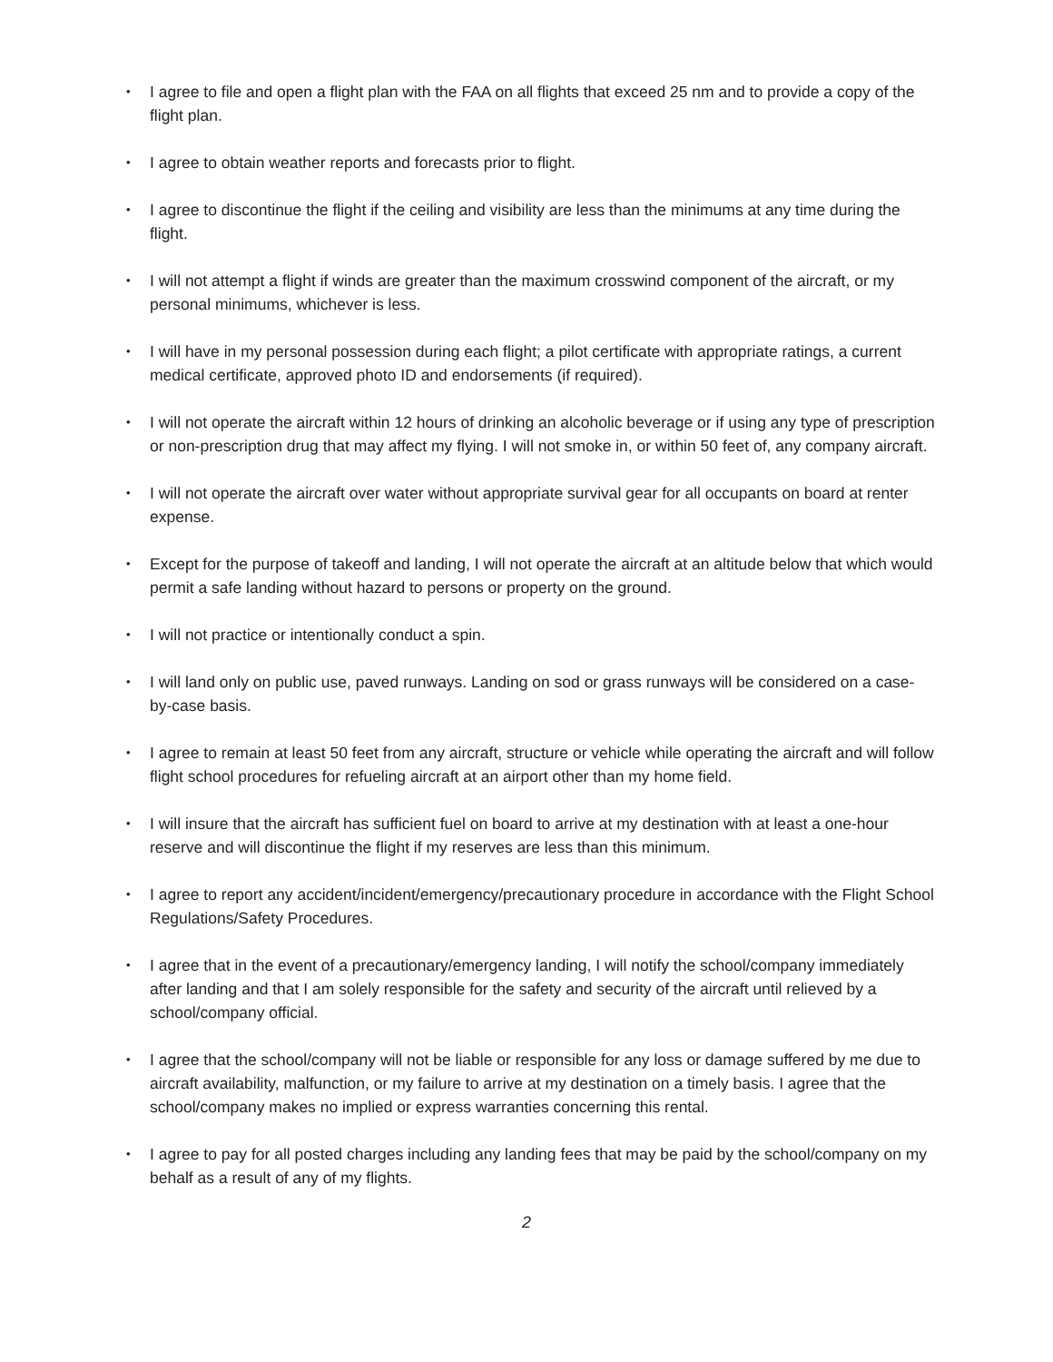• I agree to file and open a flight plan with the FAA on all flights that exceed 25 nm and to provide a copy of the flight plan.
• I agree to obtain weather reports and forecasts prior to flight.
• I agree to discontinue the flight if the ceiling and visibility are less than the minimums at any time during the flight.
• I will not attempt a flight if winds are greater than the maximum crosswind component of the aircraft, or my personal minimums, whichever is less.
• I will have in my personal possession during each flight; a pilot certificate with appropriate ratings, a current medical certificate, approved photo ID and endorsements (if required).
• I will not operate the aircraft within 12 hours of drinking an alcoholic beverage or if using any type of prescription or non-prescription drug that may affect my flying. I will not smoke in, or within 50 feet of, any company aircraft.
• I will not operate the aircraft over water without appropriate survival gear for all occupants on board at renter expense.
• Except for the purpose of takeoff and landing, I will not operate the aircraft at an altitude below that which would permit a safe landing without hazard to persons or property on the ground.
• I will not practice or intentionally conduct a spin.
• I will land only on public use, paved runways. Landing on sod or grass runways will be considered on a case-by-case basis.
• I agree to remain at least 50 feet from any aircraft, structure or vehicle while operating the aircraft and will follow flight school procedures for refueling aircraft at an airport other than my home field.
• I will insure that the aircraft has sufficient fuel on board to arrive at my destination with at least a one-hour reserve and will discontinue the flight if my reserves are less than this minimum.
• I agree to report any accident/incident/emergency/precautionary procedure in accordance with the Flight School Regulations/Safety Procedures.
• I agree that in the event of a precautionary/emergency landing, I will notify the school/company immediately after landing and that I am solely responsible for the safety and security of the aircraft until relieved by a school/company official.
• I agree that the school/company will not be liable or responsible for any loss or damage suffered by me due to aircraft availability, malfunction, or my failure to arrive at my destination on a timely basis. I agree that the school/company makes no implied or express warranties concerning this rental.
• I agree to pay for all posted charges including any landing fees that may be paid by the school/company on my behalf as a result of any of my flights.
2